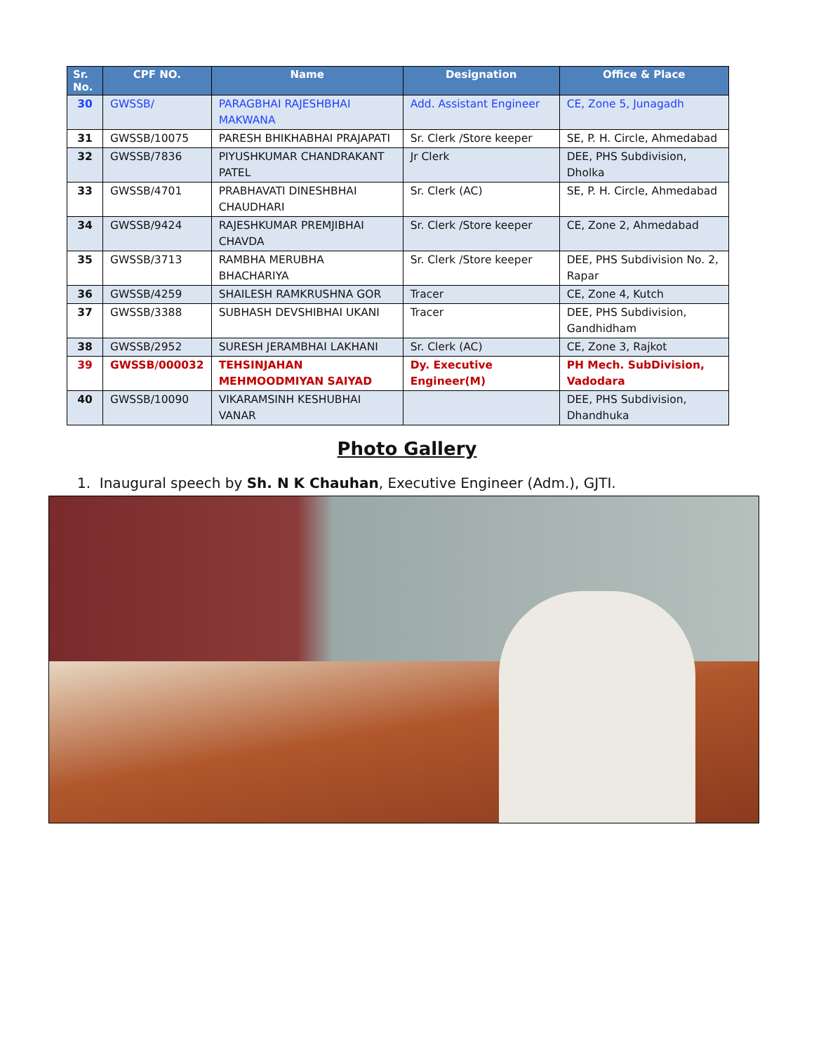| Sr. No. | CPF NO. | Name | Designation | Office & Place |
| --- | --- | --- | --- | --- |
| 30 | GWSSB/ | PARAGBHAI RAJESHBHAI MAKWANA | Add. Assistant Engineer | CE, Zone 5, Junagadh |
| 31 | GWSSB/10075 | PARESH BHIKHABHAI PRAJAPATI | Sr. Clerk /Store keeper | SE, P. H. Circle, Ahmedabad |
| 32 | GWSSB/7836 | PIYUSHKUMAR CHANDRAKANT PATEL | Jr Clerk | DEE, PHS Subdivision, Dholka |
| 33 | GWSSB/4701 | PRABHAVATI DINESHBHAI CHAUDHARI | Sr. Clerk (AC) | SE, P. H. Circle, Ahmedabad |
| 34 | GWSSB/9424 | RAJESHKUMAR PREMJIBHAI CHAVDA | Sr. Clerk /Store keeper | CE, Zone 2, Ahmedabad |
| 35 | GWSSB/3713 | RAMBHA MERUBHA BHACHARIYA | Sr. Clerk /Store keeper | DEE, PHS Subdivision No. 2, Rapar |
| 36 | GWSSB/4259 | SHAILESH RAMKRUSHNA GOR | Tracer | CE, Zone 4, Kutch |
| 37 | GWSSB/3388 | SUBHASH DEVSHIBHAI UKANI | Tracer | DEE, PHS Subdivision, Gandhidham |
| 38 | GWSSB/2952 | SURESH JERAMBHAI LAKHANI | Sr. Clerk (AC) | CE, Zone 3, Rajkot |
| 39 | GWSSB/000032 | TEHSINJAHAN MEHMOODMIYAN SAIYAD | Dy. Executive Engineer(M) | PH Mech. SubDivision, Vadodara |
| 40 | GWSSB/10090 | VIKARAMSINH KESHUBHAI VANAR | | DEE, PHS Subdivision, Dhandhuka |
Photo Gallery
1. Inaugural speech by Sh. N K Chauhan, Executive Engineer (Adm.), GJTI.